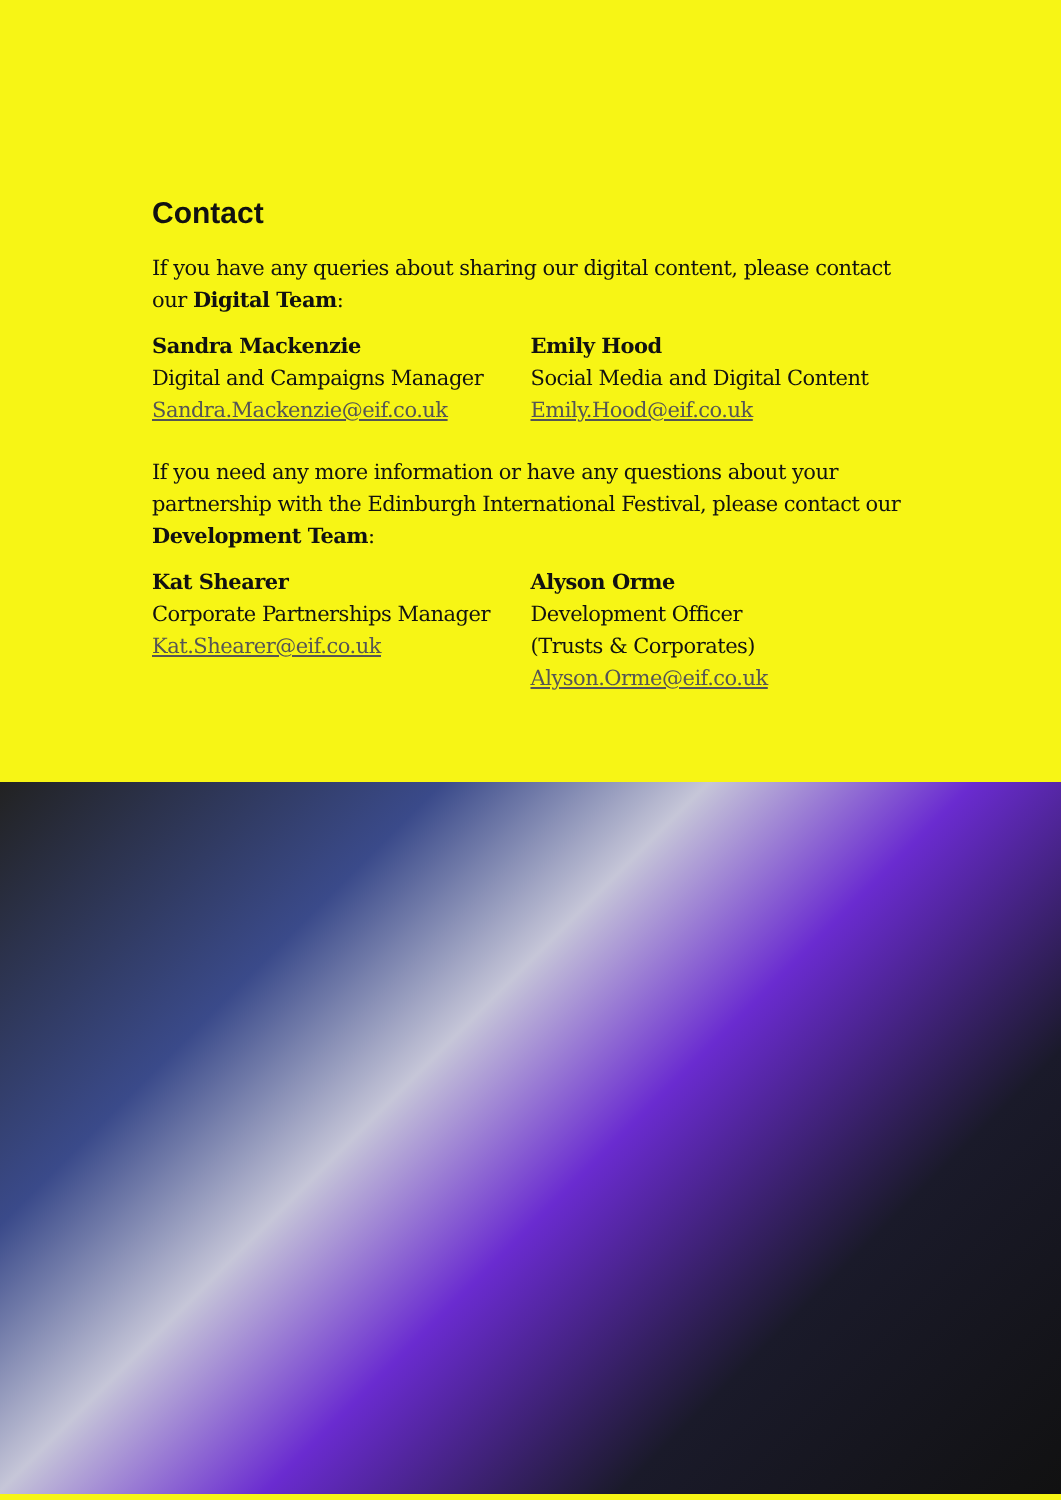Contact
If you have any queries about sharing our digital content, please contact our Digital Team:
Sandra Mackenzie
Digital and Campaigns Manager
Sandra.Mackenzie@eif.co.uk
Emily Hood
Social Media and Digital Content
Emily.Hood@eif.co.uk
If you need any more information or have any questions about your partnership with the Edinburgh International Festival, please contact our Development Team:
Kat Shearer
Corporate Partnerships Manager
Kat.Shearer@eif.co.uk
Alyson Orme
Development Officer
(Trusts & Corporates)
Alyson.Orme@eif.co.uk